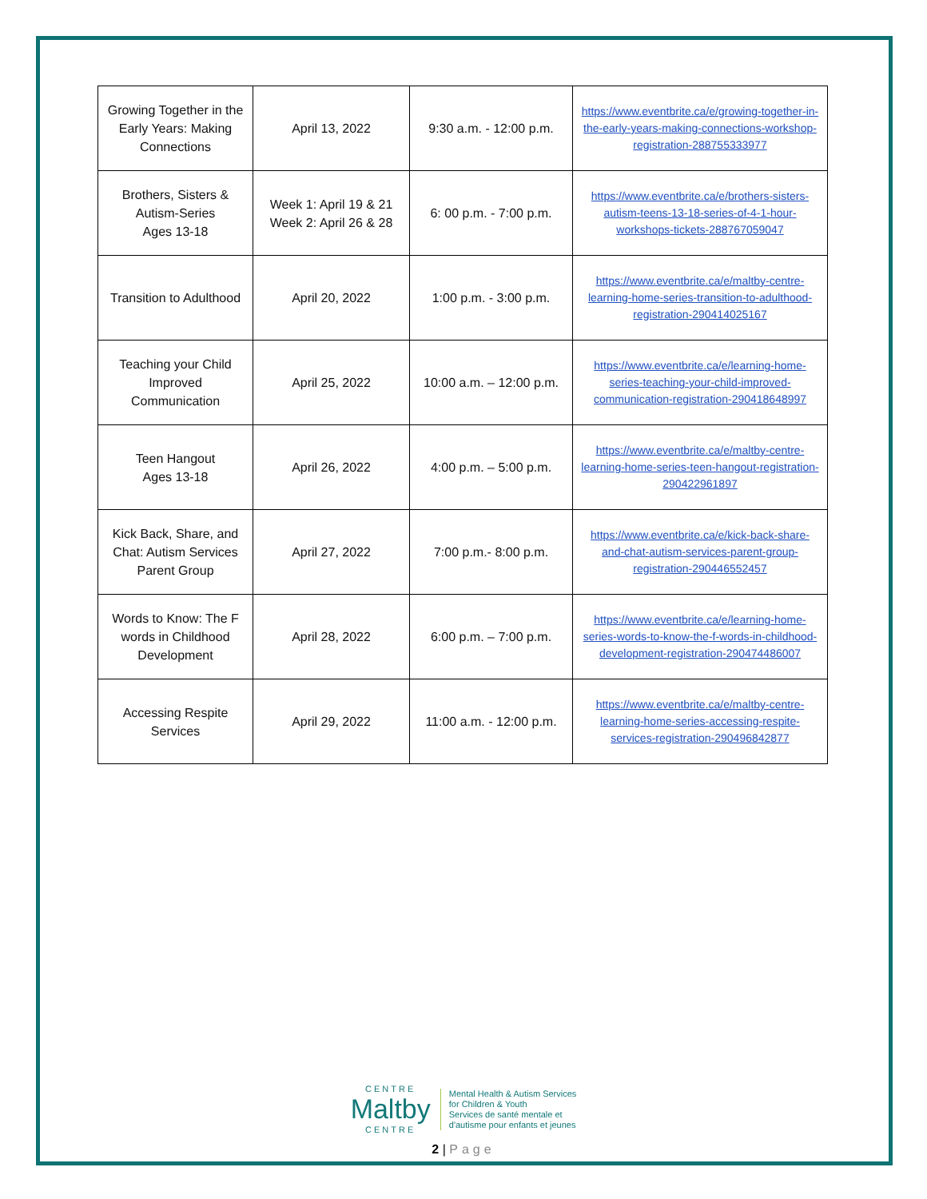| Growing Together in the Early Years: Making Connections | April 13, 2022 | 9:30 a.m. - 12:00 p.m. | https://www.eventbrite.ca/e/growing-together-in-the-early-years-making-connections-workshop-registration-288755333977 |
| Brothers, Sisters & Autism-Series Ages 13-18 | Week 1: April 19 & 21 Week 2: April 26 & 28 | 6: 00 p.m. - 7:00 p.m. | https://www.eventbrite.ca/e/brothers-sisters-autism-teens-13-18-series-of-4-1-hour-workshops-tickets-288767059047 |
| Transition to Adulthood | April 20, 2022 | 1:00 p.m. - 3:00 p.m. | https://www.eventbrite.ca/e/maltby-centre-learning-home-series-transition-to-adulthood-registration-290414025167 |
| Teaching your Child Improved Communication | April 25, 2022 | 10:00 a.m. – 12:00 p.m. | https://www.eventbrite.ca/e/learning-home-series-teaching-your-child-improved-communication-registration-290418648997 |
| Teen Hangout Ages 13-18 | April 26, 2022 | 4:00 p.m. – 5:00 p.m. | https://www.eventbrite.ca/e/maltby-centre-learning-home-series-teen-hangout-registration-290422961897 |
| Kick Back, Share, and Chat: Autism Services Parent Group | April 27, 2022 | 7:00 p.m.- 8:00 p.m. | https://www.eventbrite.ca/e/kick-back-share-and-chat-autism-services-parent-group-registration-290446552457 |
| Words to Know: The F words in Childhood Development | April 28, 2022 | 6:00 p.m. – 7:00 p.m. | https://www.eventbrite.ca/e/learning-home-series-words-to-know-the-f-words-in-childhood-development-registration-290474486007 |
| Accessing Respite Services | April 29, 2022 | 11:00 a.m. - 12:00 p.m. | https://www.eventbrite.ca/e/maltby-centre-learning-home-series-accessing-respite-services-registration-290496842877 |
CENTRE
Maltby
CENTRE
Mental Health & Autism Services
for Children & Youth
Services de santé mentale et
d'autisme pour enfants et jeunes
2 | Page